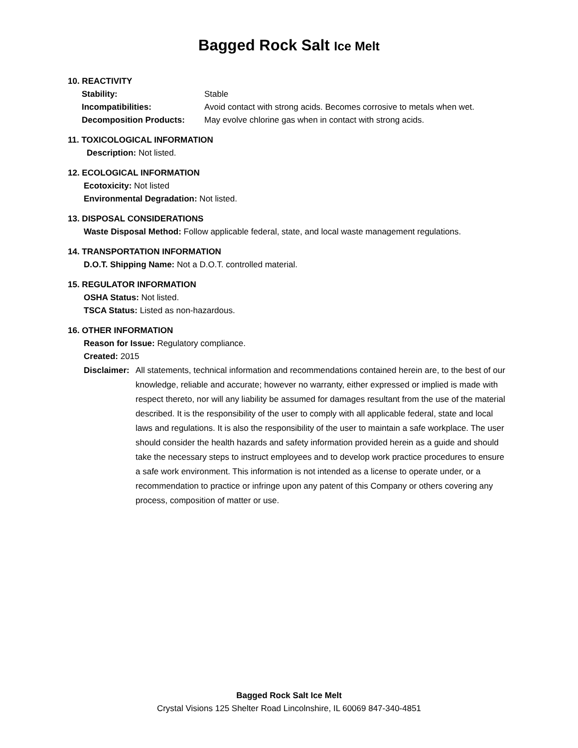Bagged Rock Salt Ice Melt
10. REACTIVITY
Stability: Stable
Incompatibilities: Avoid contact with strong acids. Becomes corrosive to metals when wet.
Decomposition Products: May evolve chlorine gas when in contact with strong acids.
11. TOXICOLOGICAL INFORMATION
Description: Not listed.
12. ECOLOGICAL INFORMATION
Ecotoxicity: Not listed
Environmental Degradation: Not listed.
13. DISPOSAL CONSIDERATIONS
Waste Disposal Method: Follow applicable federal, state, and local waste management regulations.
14. TRANSPORTATION INFORMATION
D.O.T. Shipping Name: Not a D.O.T. controlled material.
15. REGULATOR INFORMATION
OSHA Status: Not listed.
TSCA Status: Listed as non-hazardous.
16. OTHER INFORMATION
Reason for Issue: Regulatory compliance.
Created: 2015
Disclaimer: All statements, technical information and recommendations contained herein are, to the best of our knowledge, reliable and accurate; however no warranty, either expressed or implied is made with respect thereto, nor will any liability be assumed for damages resultant from the use of the material described. It is the responsibility of the user to comply with all applicable federal, state and local laws and regulations. It is also the responsibility of the user to maintain a safe workplace. The user should consider the health hazards and safety information provided herein as a guide and should take the necessary steps to instruct employees and to develop work practice procedures to ensure a safe work environment. This information is not intended as a license to operate under, or a recommendation to practice or infringe upon any patent of this Company or others covering any process, composition of matter or use.
Bagged Rock Salt Ice Melt
Crystal Visions 125 Shelter Road Lincolnshire, IL 60069 847-340-4851